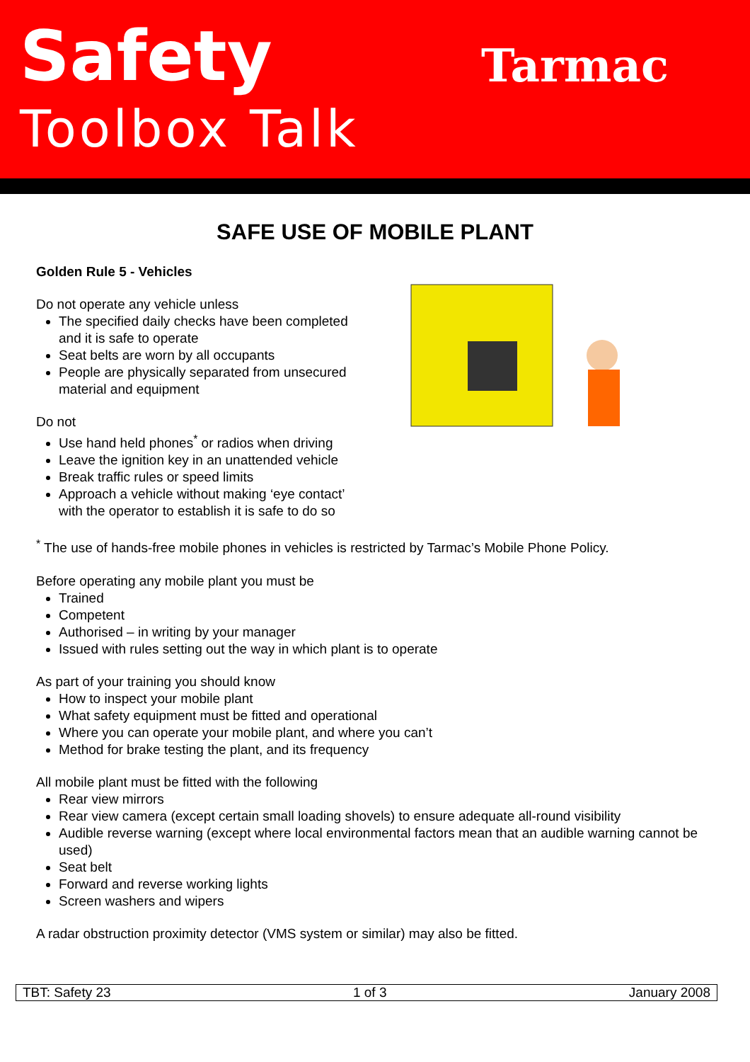Safety
Toolbox Talk
Tarmac
SAFE USE OF MOBILE PLANT
Golden Rule 5 - Vehicles
Do not operate any vehicle unless
The specified daily checks have been completed and it is safe to operate
Seat belts are worn by all occupants
People are physically separated from unsecured material and equipment
Do not
Use hand held phones<sup>*</sup> or radios when driving
Leave the ignition key in an unattended vehicle
Break traffic rules or speed limits
Approach a vehicle without making ‘eye contact’ with the operator to establish it is safe to do so
<sup>*</sup> The use of hands-free mobile phones in vehicles is restricted by Tarmac’s Mobile Phone Policy.
Before operating any mobile plant you must be
Trained
Competent
Authorised – in writing by your manager
Issued with rules setting out the way in which plant is to operate
As part of your training you should know
How to inspect your mobile plant
What safety equipment must be fitted and operational
Where you can operate your mobile plant, and where you can’t
Method for brake testing the plant, and its frequency
All mobile plant must be fitted with the following
Rear view mirrors
Rear view camera (except certain small loading shovels) to ensure adequate all-round visibility
Audible reverse warning (except where local environmental factors mean that an audible warning cannot be used)
Seat belt
Forward and reverse working lights
Screen washers and wipers
A radar obstruction proximity detector (VMS system or similar) may also be fitted.
TBT: Safety 23 1 of 3 January 2008